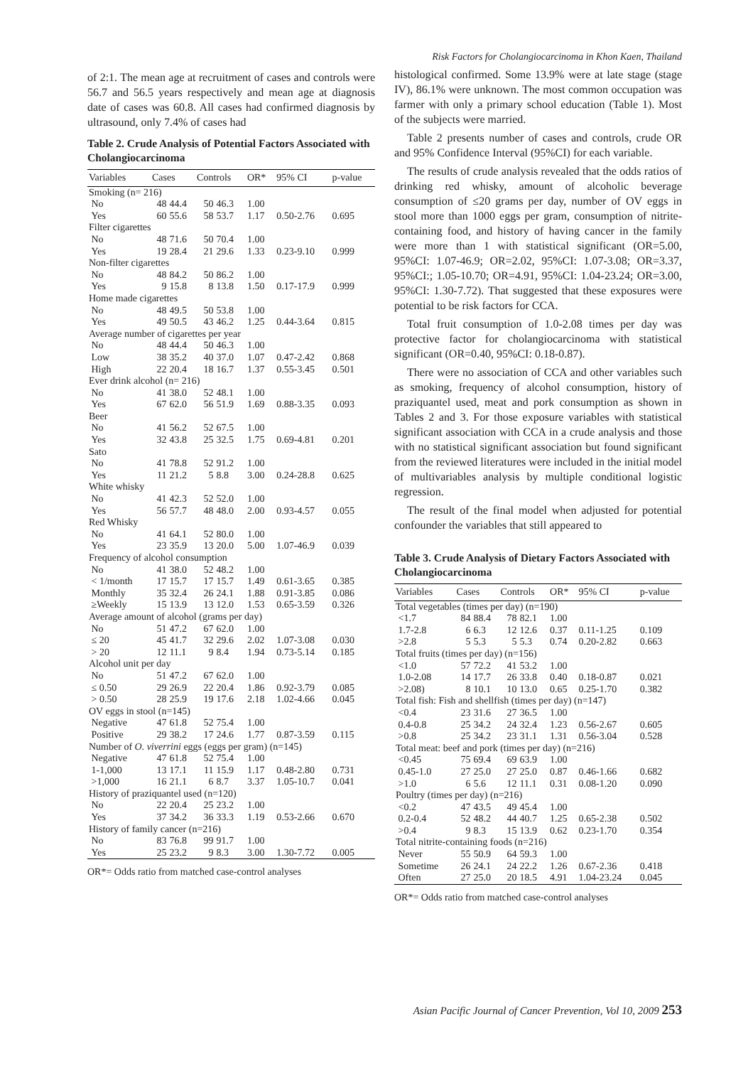of 2:1. The mean age at recruitment of cases and controls were 56.7 and 56.5 years respectively and mean age at diagnosis date of cases was 60.8. All cases had confirmed diagnosis by ultrasound, only 7.4% of cases had
Table 2. Crude Analysis of Potential Factors Associated with Cholangiocarcinoma
| Variables | Cases | | Controls | | OR* | 95% CI | p-value |
| --- | --- | --- | --- | --- | --- | --- | --- |
| Smoking (n= 216) | | | | | | | |
| No | 48 | 44.4 | 50 | 46.3 | 1.00 | | |
| Yes | 60 | 55.6 | 58 | 53.7 | 1.17 | 0.50-2.76 | 0.695 |
| Filter cigarettes | | | | | | | |
| No | 48 | 71.6 | 50 | 70.4 | 1.00 | | |
| Yes | 19 | 28.4 | 21 | 29.6 | 1.33 | 0.23-9.10 | 0.999 |
| Non-filter cigarettes | | | | | | | |
| No | 48 | 84.2 | 50 | 86.2 | 1.00 | | |
| Yes | 9 | 15.8 | 8 | 13.8 | 1.50 | 0.17-17.9 | 0.999 |
| Home made cigarettes | | | | | | | |
| No | 48 | 49.5 | 50 | 53.8 | 1.00 | | |
| Yes | 49 | 50.5 | 43 | 46.2 | 1.25 | 0.44-3.64 | 0.815 |
| Average number of cigarettes per year | | | | | | | |
| No | 48 | 44.4 | 50 | 46.3 | 1.00 | | |
| Low | 38 | 35.2 | 40 | 37.0 | 1.07 | 0.47-2.42 | 0.868 |
| High | 22 | 20.4 | 18 | 16.7 | 1.37 | 0.55-3.45 | 0.501 |
| Ever drink alcohol (n= 216) | | | | | | | |
| No | 41 | 38.0 | 52 | 48.1 | 1.00 | | |
| Yes | 67 | 62.0 | 56 | 51.9 | 1.69 | 0.88-3.35 | 0.093 |
| Beer | | | | | | | |
| No | 41 | 56.2 | 52 | 67.5 | 1.00 | | |
| Yes | 32 | 43.8 | 25 | 32.5 | 1.75 | 0.69-4.81 | 0.201 |
| Sato | | | | | | | |
| No | 41 | 78.8 | 52 | 91.2 | 1.00 | | |
| Yes | 11 | 21.2 | 5 | 8.8 | 3.00 | 0.24-28.8 | 0.625 |
| White whisky | | | | | | | |
| No | 41 | 42.3 | 52 | 52.0 | 1.00 | | |
| Yes | 56 | 57.7 | 48 | 48.0 | 2.00 | 0.93-4.57 | 0.055 |
| Red Whisky | | | | | | | |
| No | 41 | 64.1 | 52 | 80.0 | 1.00 | | |
| Yes | 23 | 35.9 | 13 | 20.0 | 5.00 | 1.07-46.9 | 0.039 |
| Frequency of alcohol consumption | | | | | | | |
| No | 41 | 38.0 | 52 | 48.2 | 1.00 | | |
| < 1/month | 17 | 15.7 | 17 | 15.7 | 1.49 | 0.61-3.65 | 0.385 |
| Monthly | 35 | 32.4 | 26 | 24.1 | 1.88 | 0.91-3.85 | 0.086 |
| ≥Weekly | 15 | 13.9 | 13 | 12.0 | 1.53 | 0.65-3.59 | 0.326 |
| Average amount of alcohol (grams per day) | | | | | | | |
| No | 51 | 47.2 | 67 | 62.0 | 1.00 | | |
| ≤ 20 | 45 | 41.7 | 32 | 29.6 | 2.02 | 1.07-3.08 | 0.030 |
| > 20 | 12 | 11.1 | 9 | 8.4 | 1.94 | 0.73-5.14 | 0.185 |
| Alcohol unit per day | | | | | | | |
| No | 51 | 47.2 | 67 | 62.0 | 1.00 | | |
| ≤ 0.50 | 29 | 26.9 | 22 | 20.4 | 1.86 | 0.92-3.79 | 0.085 |
| > 0.50 | 28 | 25.9 | 19 | 17.6 | 2.18 | 1.02-4.66 | 0.045 |
| OV eggs in stool (n=145) | | | | | | | |
| Negative | 47 | 61.8 | 52 | 75.4 | 1.00 | | |
| Positive | 29 | 38.2 | 17 | 24.6 | 1.77 | 0.87-3.59 | 0.115 |
| Number of O. viverrini eggs (eggs per gram) (n=145) | | | | | | | |
| Negative | 47 | 61.8 | 52 | 75.4 | 1.00 | | |
| 1-1,000 | 13 | 17.1 | 11 | 15.9 | 1.17 | 0.48-2.80 | 0.731 |
| >1,000 | 16 | 21.1 | 6 | 8.7 | 3.37 | 1.05-10.7 | 0.041 |
| History of praziquantel used (n=120) | | | | | | | |
| No | 22 | 20.4 | 25 | 23.2 | 1.00 | | |
| Yes | 37 | 34.2 | 36 | 33.3 | 1.19 | 0.53-2.66 | 0.670 |
| History of family cancer (n=216) | | | | | | | |
| No | 83 | 76.8 | 99 | 91.7 | 1.00 | | |
| Yes | 25 | 23.2 | 9 | 8.3 | 3.00 | 1.30-7.72 | 0.005 |
OR*= Odds ratio from matched case-control analyses
Risk Factors for Cholangiocarcinoma in Khon Kaen, Thailand
histological confirmed. Some 13.9% were at late stage (stage IV), 86.1% were unknown. The most common occupation was farmer with only a primary school education (Table 1). Most of the subjects were married.
Table 2 presents number of cases and controls, crude OR and 95% Confidence Interval (95%CI) for each variable.
The results of crude analysis revealed that the odds ratios of drinking red whisky, amount of alcoholic beverage consumption of ≤20 grams per day, number of OV eggs in stool more than 1000 eggs per gram, consumption of nitrite-containing food, and history of having cancer in the family were more than 1 with statistical significant (OR=5.00, 95%CI: 1.07-46.9; OR=2.02, 95%CI: 1.07-3.08; OR=3.37, 95%CI:; 1.05-10.70; OR=4.91, 95%CI: 1.04-23.24; OR=3.00, 95%CI: 1.30-7.72). That suggested that these exposures were potential to be risk factors for CCA.
Total fruit consumption of 1.0-2.08 times per day was protective factor for cholangiocarcinoma with statistical significant (OR=0.40, 95%CI: 0.18-0.87).
There were no association of CCA and other variables such as smoking, frequency of alcohol consumption, history of praziquantel used, meat and pork consumption as shown in Tables 2 and 3. For those exposure variables with statistical significant association with CCA in a crude analysis and those with no statistical significant association but found significant from the reviewed literatures were included in the initial model of multivariables analysis by multiple conditional logistic regression.
The result of the final model when adjusted for potential confounder the variables that still appeared to
Table 3. Crude Analysis of Dietary Factors Associated with Cholangiocarcinoma
| Variables | Cases | | Controls | | OR* | 95% CI | p-value |
| --- | --- | --- | --- | --- | --- | --- | --- |
| Total vegetables (times per day) (n=190) | | | | | | | |
| <1.7 | 84 | 88.4 | 78 | 82.1 | 1.00 | | |
| 1.7-2.8 | 6 | 6.3 | 12 | 12.6 | 0.37 | 0.11-1.25 | 0.109 |
| >2.8 | 5 | 5.3 | 5 | 5.3 | 0.74 | 0.20-2.82 | 0.663 |
| Total fruits (times per day) (n=156) | | | | | | | |
| <1.0 | 57 | 72.2 | 41 | 53.2 | 1.00 | | |
| 1.0-2.08 | 14 | 17.7 | 26 | 33.8 | 0.40 | 0.18-0.87 | 0.021 |
| >2.08) | 8 | 10.1 | 10 | 13.0 | 0.65 | 0.25-1.70 | 0.382 |
| Total fish: Fish and shellfish (times per day) (n=147) | | | | | | | |
| <0.4 | 23 | 31.6 | 27 | 36.5 | 1.00 | | |
| 0.4-0.8 | 25 | 34.2 | 24 | 32.4 | 1.23 | 0.56-2.67 | 0.605 |
| >0.8 | 25 | 34.2 | 23 | 31.1 | 1.31 | 0.56-3.04 | 0.528 |
| Total meat: beef and pork (times per day) (n=216) | | | | | | | |
| <0.45 | 75 | 69.4 | 69 | 63.9 | 1.00 | | |
| 0.45-1.0 | 27 | 25.0 | 27 | 25.0 | 0.87 | 0.46-1.66 | 0.682 |
| >1.0 | 6 | 5.6 | 12 | 11.1 | 0.31 | 0.08-1.20 | 0.090 |
| Poultry (times per day) (n=216) | | | | | | | |
| <0.2 | 47 | 43.5 | 49 | 45.4 | 1.00 | | |
| 0.2-0.4 | 52 | 48.2 | 44 | 40.7 | 1.25 | 0.65-2.38 | 0.502 |
| >0.4 | 9 | 8.3 | 15 | 13.9 | 0.62 | 0.23-1.70 | 0.354 |
| Total nitrite-containing foods (n=216) | | | | | | | |
| Never | 55 | 50.9 | 64 | 59.3 | 1.00 | | |
| Sometime | 26 | 24.1 | 24 | 22.2 | 1.26 | 0.67-2.36 | 0.418 |
| Often | 27 | 25.0 | 20 | 18.5 | 4.91 | 1.04-23.24 | 0.045 |
OR*= Odds ratio from matched case-control analyses
Asian Pacific Journal of Cancer Prevention, Vol 10, 2009 253